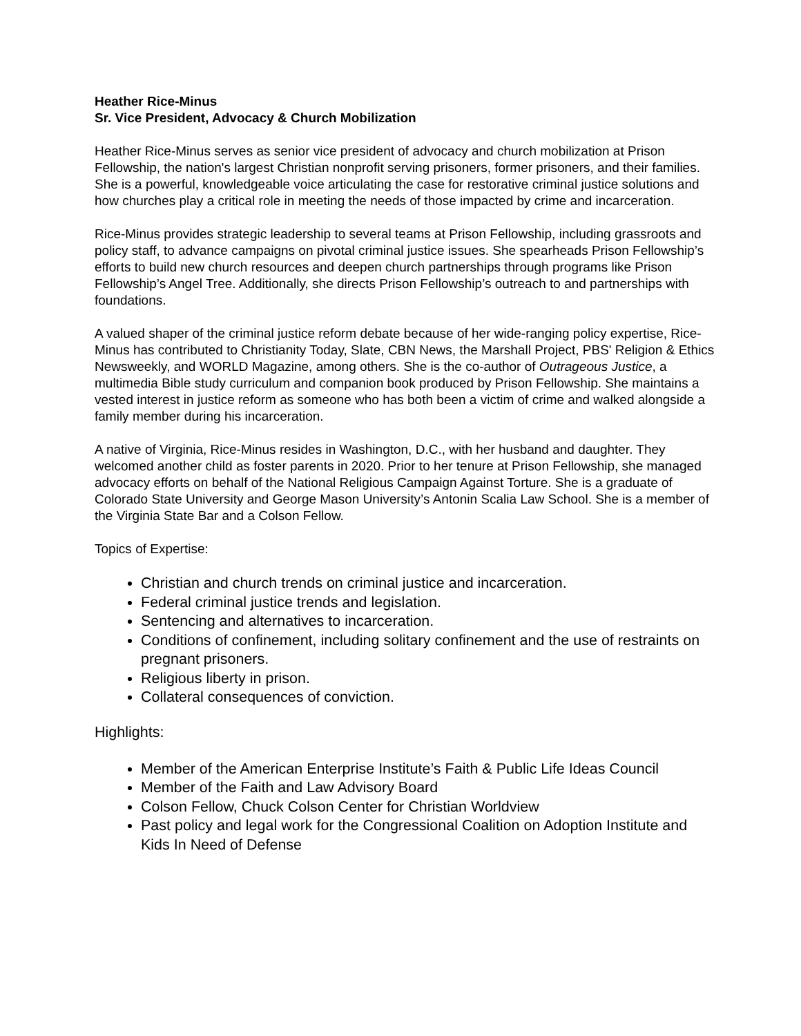Heather Rice-Minus
Sr. Vice President, Advocacy & Church Mobilization
Heather Rice-Minus serves as senior vice president of advocacy and church mobilization at Prison Fellowship, the nation's largest Christian nonprofit serving prisoners, former prisoners, and their families. She is a powerful, knowledgeable voice articulating the case for restorative criminal justice solutions and how churches play a critical role in meeting the needs of those impacted by crime and incarceration.
Rice-Minus provides strategic leadership to several teams at Prison Fellowship, including grassroots and policy staff, to advance campaigns on pivotal criminal justice issues. She spearheads Prison Fellowship’s efforts to build new church resources and deepen church partnerships through programs like Prison Fellowship’s Angel Tree. Additionally, she directs Prison Fellowship’s outreach to and partnerships with foundations.
A valued shaper of the criminal justice reform debate because of her wide-ranging policy expertise, Rice-Minus has contributed to Christianity Today, Slate, CBN News, the Marshall Project, PBS' Religion & Ethics Newsweekly, and WORLD Magazine, among others. She is the co-author of Outrageous Justice, a multimedia Bible study curriculum and companion book produced by Prison Fellowship. She maintains a vested interest in justice reform as someone who has both been a victim of crime and walked alongside a family member during his incarceration.
A native of Virginia, Rice-Minus resides in Washington, D.C., with her husband and daughter. They welcomed another child as foster parents in 2020. Prior to her tenure at Prison Fellowship, she managed advocacy efforts on behalf of the National Religious Campaign Against Torture. She is a graduate of Colorado State University and George Mason University’s Antonin Scalia Law School. She is a member of the Virginia State Bar and a Colson Fellow.
Topics of Expertise:
Christian and church trends on criminal justice and incarceration.
Federal criminal justice trends and legislation.
Sentencing and alternatives to incarceration.
Conditions of confinement, including solitary confinement and the use of restraints on pregnant prisoners.
Religious liberty in prison.
Collateral consequences of conviction.
Highlights:
Member of the American Enterprise Institute’s Faith & Public Life Ideas Council
Member of the Faith and Law Advisory Board
Colson Fellow, Chuck Colson Center for Christian Worldview
Past policy and legal work for the Congressional Coalition on Adoption Institute and Kids In Need of Defense